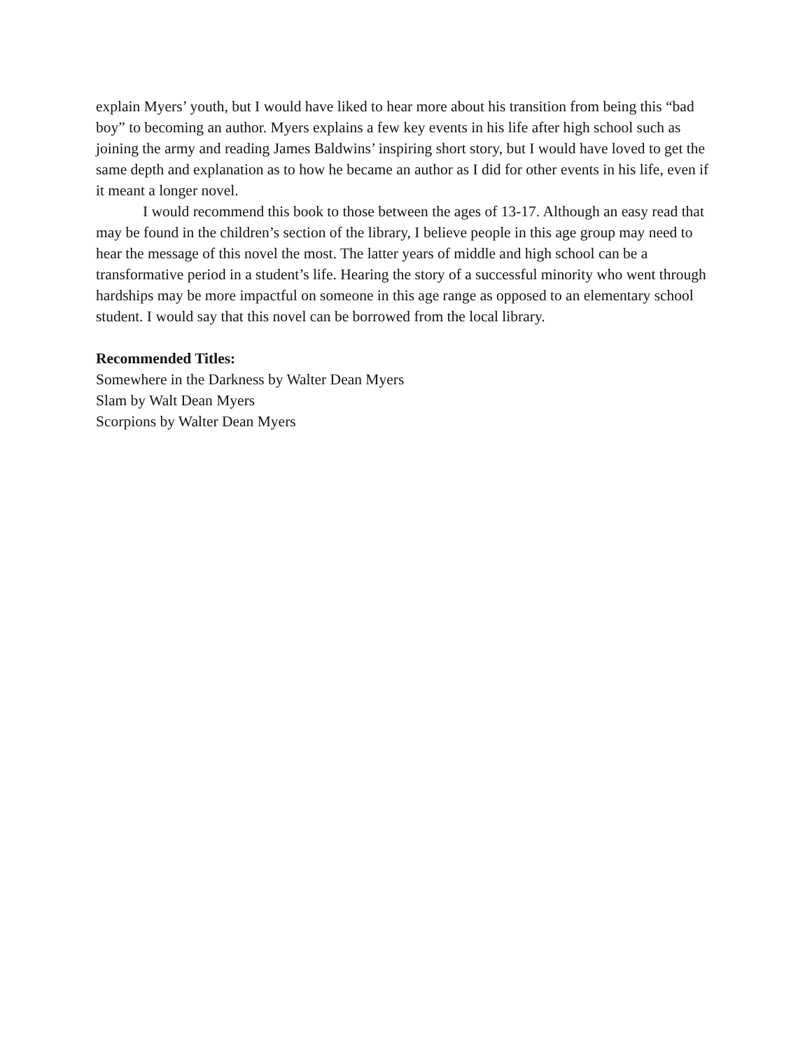explain Myers’ youth, but I would have liked to hear more about his transition from being this “bad boy” to becoming an author. Myers explains a few key events in his life after high school such as joining the army and reading James Baldwins’ inspiring short story, but I would have loved to get the same depth and explanation as to how he became an author as I did for other events in his life, even if it meant a longer novel.
I would recommend this book to those between the ages of 13-17. Although an easy read that may be found in the children’s section of the library, I believe people in this age group may need to hear the message of this novel the most. The latter years of middle and high school can be a transformative period in a student’s life. Hearing the story of a successful minority who went through hardships may be more impactful on someone in this age range as opposed to an elementary school student. I would say that this novel can be borrowed from the local library.
Recommended Titles:
Somewhere in the Darkness by Walter Dean Myers
Slam by Walt Dean Myers
Scorpions by Walter Dean Myers